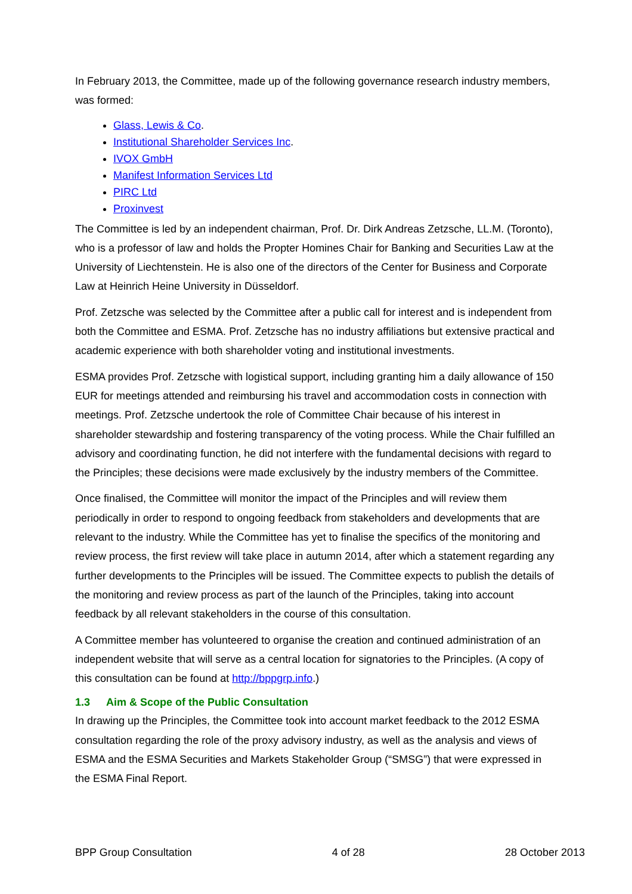In February 2013, the Committee, made up of the following governance research industry members, was formed:
Glass, Lewis & Co.
Institutional Shareholder Services Inc.
IVOX GmbH
Manifest Information Services Ltd
PIRC Ltd
Proxinvest
The Committee is led by an independent chairman, Prof. Dr. Dirk Andreas Zetzsche, LL.M. (Toronto), who is a professor of law and holds the Propter Homines Chair for Banking and Securities Law at the University of Liechtenstein. He is also one of the directors of the Center for Business and Corporate Law at Heinrich Heine University in Düsseldorf.
Prof. Zetzsche was selected by the Committee after a public call for interest and is independent from both the Committee and ESMA. Prof. Zetzsche has no industry affiliations but extensive practical and academic experience with both shareholder voting and institutional investments.
ESMA provides Prof. Zetzsche with logistical support, including granting him a daily allowance of 150 EUR for meetings attended and reimbursing his travel and accommodation costs in connection with meetings. Prof. Zetzsche undertook the role of Committee Chair because of his interest in shareholder stewardship and fostering transparency of the voting process. While the Chair fulfilled an advisory and coordinating function, he did not interfere with the fundamental decisions with regard to the Principles; these decisions were made exclusively by the industry members of the Committee.
Once finalised, the Committee will monitor the impact of the Principles and will review them periodically in order to respond to ongoing feedback from stakeholders and developments that are relevant to the industry. While the Committee has yet to finalise the specifics of the monitoring and review process, the first review will take place in autumn 2014, after which a statement regarding any further developments to the Principles will be issued. The Committee expects to publish the details of the monitoring and review process as part of the launch of the Principles, taking into account feedback by all relevant stakeholders in the course of this consultation.
A Committee member has volunteered to organise the creation and continued administration of an independent website that will serve as a central location for signatories to the Principles. (A copy of this consultation can be found at http://bppgrp.info.)
1.3 Aim & Scope of the Public Consultation
In drawing up the Principles, the Committee took into account market feedback to the 2012 ESMA consultation regarding the role of the proxy advisory industry, as well as the analysis and views of ESMA and the ESMA Securities and Markets Stakeholder Group (“SMSG”) that were expressed in the ESMA Final Report.
BPP Group Consultation 4 of 28 28 October 2013